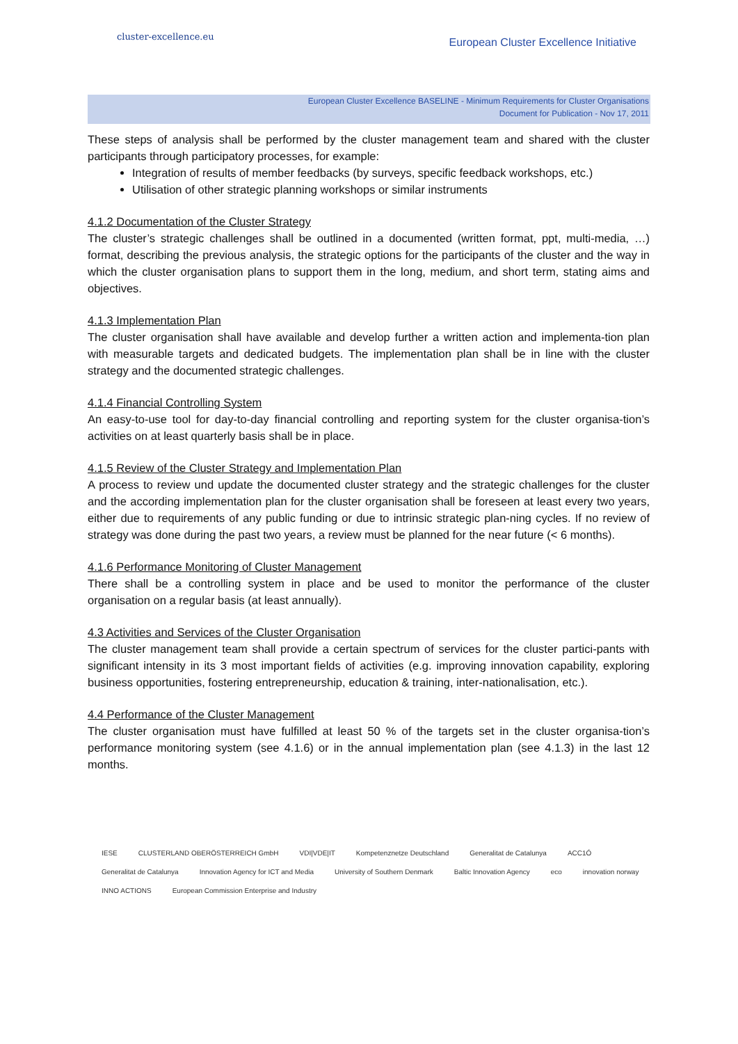cluster-excellence.eu
European Cluster Excellence Initiative
European Cluster Excellence BASELINE - Minimum Requirements for Cluster Organisations
Document for Publication - Nov 17, 2011
These steps of analysis shall be performed by the cluster management team and shared with the cluster participants through participatory processes, for example:
Integration of results of member feedbacks (by surveys, specific feedback workshops, etc.)
Utilisation of other strategic planning workshops or similar instruments
4.1.2 Documentation of the Cluster Strategy
The cluster’s strategic challenges shall be outlined in a documented (written format, ppt, multi-media, …) format, describing the previous analysis, the strategic options for the participants of the cluster and the way in which the cluster organisation plans to support them in the long, medium, and short term, stating aims and objectives.
4.1.3 Implementation Plan
The cluster organisation shall have available and develop further a written action and implementa-tion plan with measurable targets and dedicated budgets. The implementation plan shall be in line with the cluster strategy and the documented strategic challenges.
4.1.4 Financial Controlling System
An easy-to-use tool for day-to-day financial controlling and reporting system for the cluster organisa-tion’s activities on at least quarterly basis shall be in place.
4.1.5 Review of the Cluster Strategy and Implementation Plan
A process to review und update the documented cluster strategy and the strategic challenges for the cluster and the according implementation plan for the cluster organisation shall be foreseen at least every two years, either due to requirements of any public funding or due to intrinsic strategic plan-ning cycles. If no review of strategy was done during the past two years, a review must be planned for the near future (< 6 months).
4.1.6 Performance Monitoring of Cluster Management
There shall be a controlling system in place and be used to monitor the performance of the cluster organisation on a regular basis (at least annually).
4.3 Activities and Services of the Cluster Organisation
The cluster management team shall provide a certain spectrum of services for the cluster partici-pants with significant intensity in its 3 most important fields of activities (e.g. improving innovation capability, exploring business opportunities, fostering entrepreneurship, education & training, inter-nationalisation, etc.).
4.4 Performance of the Cluster Management
The cluster organisation must have fulfilled at least 50 % of the targets set in the cluster organisa-tion’s performance monitoring system (see 4.1.6) or in the annual implementation plan (see 4.1.3) in the last 12 months.
IESE CLUSTERLAND OBERÖSTERREICH GmbH VDI|VDE|IT Kompetenznetze Deutschland Generalitat de Catalunya ACC1Ó Generalitat de Catalunya Innovation Agency for ICT and Media University of Southern Denmark Baltic Innovation Agency eco innovation norway INNO ACTIONS European Commission Enterprise and Industry